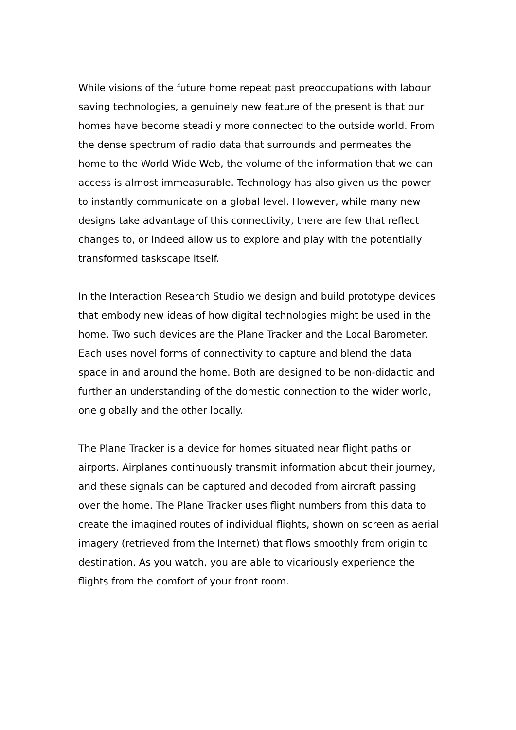While visions of the future home repeat past preoccupations with labour saving technologies, a genuinely new feature of the present is that our homes have become steadily more connected to the outside world. From the dense spectrum of radio data that surrounds and permeates the home to the World Wide Web, the volume of the information that we can access is almost immeasurable. Technology has also given us the power to instantly communicate on a global level. However, while many new designs take advantage of this connectivity, there are few that reflect changes to, or indeed allow us to explore and play with the potentially transformed taskscape itself.
In the Interaction Research Studio we design and build prototype devices that embody new ideas of how digital technologies might be used in the home. Two such devices are the Plane Tracker and the Local Barometer. Each uses novel forms of connectivity to capture and blend the data space in and around the home. Both are designed to be non-didactic and further an understanding of the domestic connection to the wider world, one globally and the other locally.
The Plane Tracker is a device for homes situated near flight paths or airports. Airplanes continuously transmit information about their journey, and these signals can be captured and decoded from aircraft passing over the home. The Plane Tracker uses flight numbers from this data to create the imagined routes of individual flights, shown on screen as aerial imagery (retrieved from the Internet) that flows smoothly from origin to destination. As you watch, you are able to vicariously experience the flights from the comfort of your front room.